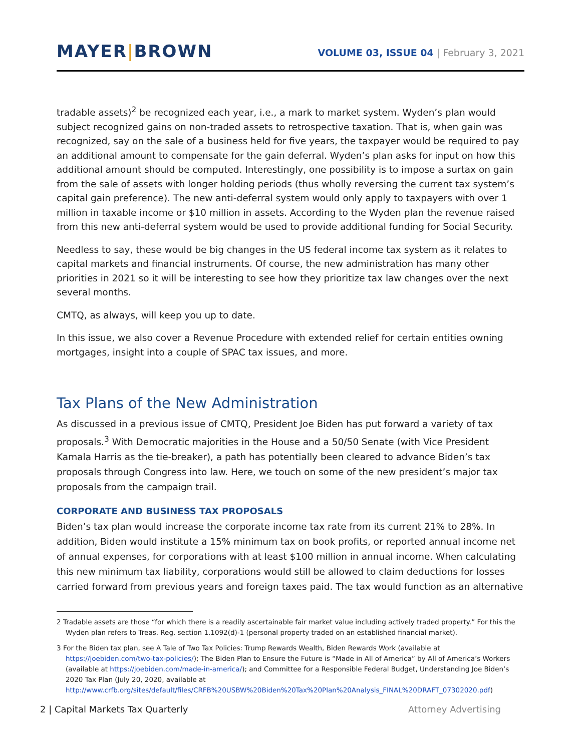MAYER|BROWN
VOLUME 03, ISSUE 04 | February 3, 2021
tradable assets)<sup>2</sup> be recognized each year, i.e., a mark to market system. Wyden’s plan would subject recognized gains on non-traded assets to retrospective taxation. That is, when gain was recognized, say on the sale of a business held for five years, the taxpayer would be required to pay an additional amount to compensate for the gain deferral. Wyden’s plan asks for input on how this additional amount should be computed. Interestingly, one possibility is to impose a surtax on gain from the sale of assets with longer holding periods (thus wholly reversing the current tax system’s capital gain preference). The new anti-deferral system would only apply to taxpayers with over 1 million in taxable income or $10 million in assets. According to the Wyden plan the revenue raised from this new anti-deferral system would be used to provide additional funding for Social Security.
Needless to say, these would be big changes in the US federal income tax system as it relates to capital markets and financial instruments. Of course, the new administration has many other priorities in 2021 so it will be interesting to see how they prioritize tax law changes over the next several months.
CMTQ, as always, will keep you up to date.
In this issue, we also cover a Revenue Procedure with extended relief for certain entities owning mortgages, insight into a couple of SPAC tax issues, and more.
Tax Plans of the New Administration
As discussed in a previous issue of CMTQ, President Joe Biden has put forward a variety of tax proposals.<sup>3</sup> With Democratic majorities in the House and a 50/50 Senate (with Vice President Kamala Harris as the tie-breaker), a path has potentially been cleared to advance Biden’s tax proposals through Congress into law. Here, we touch on some of the new president’s major tax proposals from the campaign trail.
CORPORATE AND BUSINESS TAX PROPOSALS
Biden’s tax plan would increase the corporate income tax rate from its current 21% to 28%. In addition, Biden would institute a 15% minimum tax on book profits, or reported annual income net of annual expenses, for corporations with at least $100 million in annual income. When calculating this new minimum tax liability, corporations would still be allowed to claim deductions for losses carried forward from previous years and foreign taxes paid. The tax would function as an alternative
2 Tradable assets are those “for which there is a readily ascertainable fair market value including actively traded property.” For this the Wyden plan refers to Treas. Reg. section 1.1092(d)-1 (personal property traded on an established financial market).
3 For the Biden tax plan, see A Tale of Two Tax Policies: Trump Rewards Wealth, Biden Rewards Work (available at https://joebiden.com/two-tax-policies/); The Biden Plan to Ensure the Future is “Made in All of America” by All of America’s Workers (available at https://joebiden.com/made-in-america/); and Committee for a Responsible Federal Budget, Understanding Joe Biden’s 2020 Tax Plan (July 20, 2020, available at http://www.crfb.org/sites/default/files/CRFB%20USBW%20Biden%20Tax%20Plan%20Analysis_FINAL%20DRAFT_07302020.pdf)
2 | Capital Markets Tax Quarterly Attorney Advertising